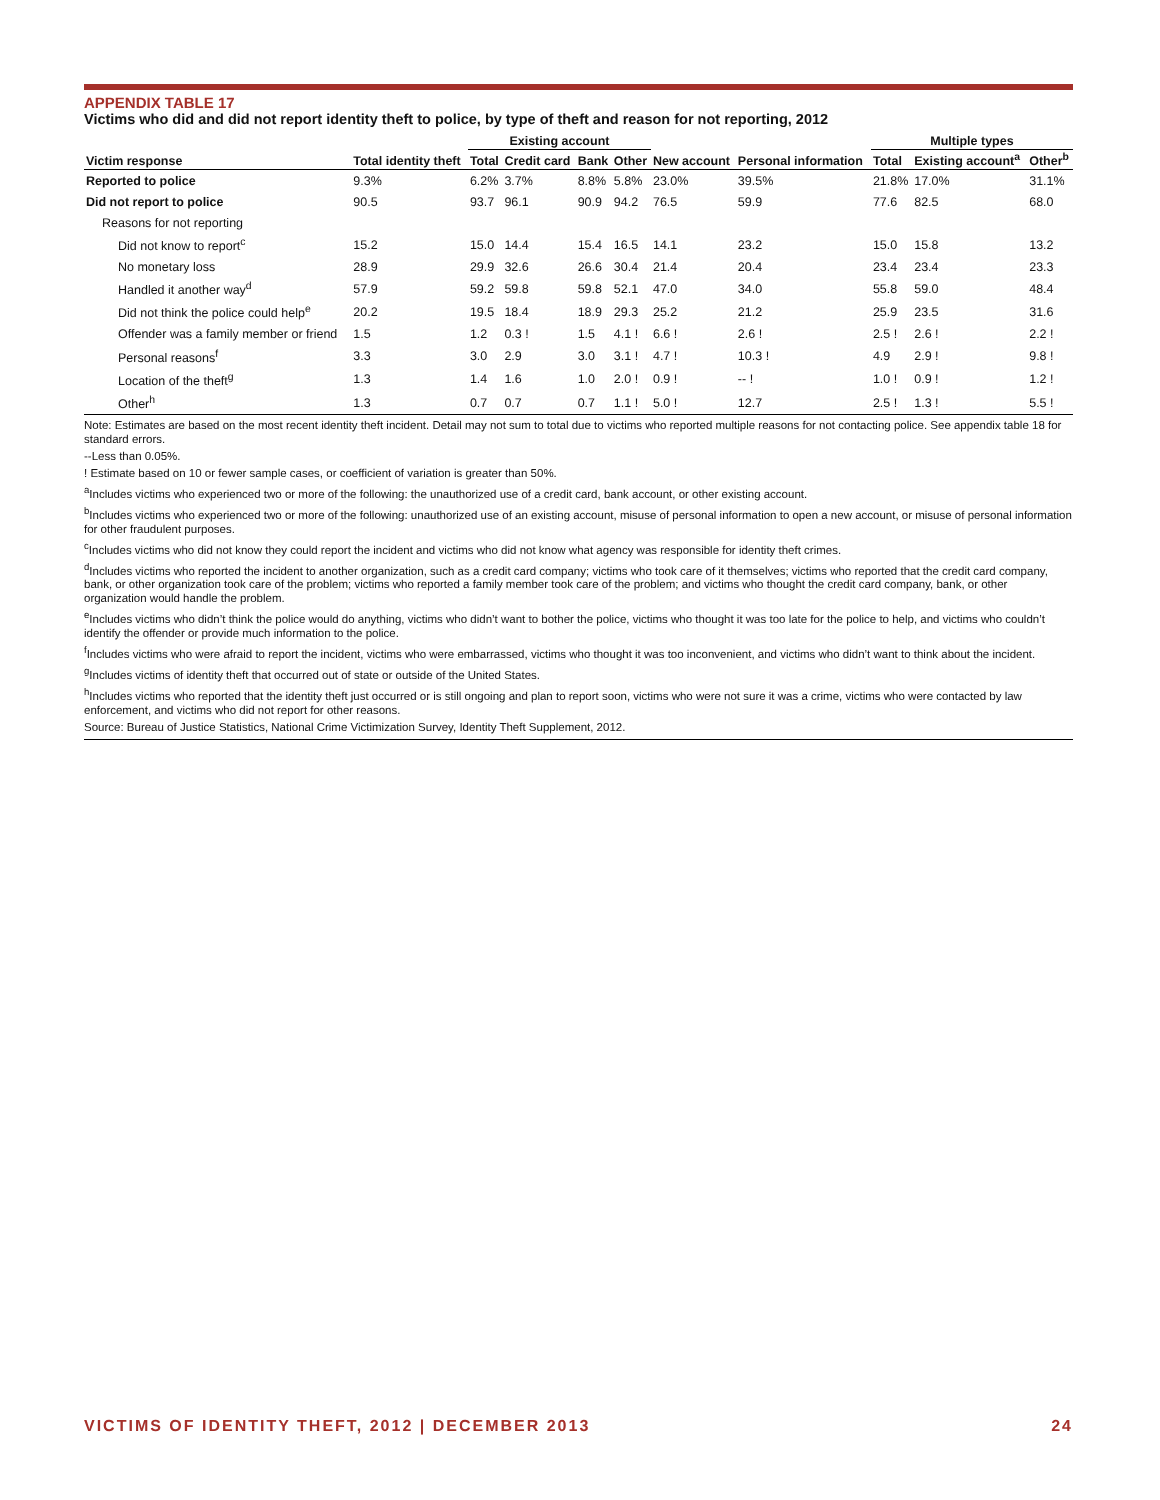APPENDIX TABLE 17
Victims who did and did not report identity theft to police, by type of theft and reason for not reporting, 2012
| | | Existing account | | | | | | Multiple types | | |
| --- | --- | --- | --- | --- | --- | --- | --- | --- | --- | --- |
| Victim response | Total identity theft | Total | Credit card | Bank | Other | New account | Personal information | Total | Existing account<sup>a</sup> | Other<sup>b</sup> |
| Reported to police | 9.3% | 6.2% | 3.7% | 8.8% | 5.8% | 23.0% | 39.5% | 21.8% | 17.0% | 31.1% |
| Did not report to police | 90.5 | 93.7 | 96.1 | 90.9 | 94.2 | 76.5 | 59.9 | 77.6 | 82.5 | 68.0 |
| Reasons for not reporting | | | | | | | | | | |
| Did not know to report<sup>c</sup> | 15.2 | 15.0 | 14.4 | 15.4 | 16.5 | 14.1 | 23.2 | 15.0 | 15.8 | 13.2 |
| No monetary loss | 28.9 | 29.9 | 32.6 | 26.6 | 30.4 | 21.4 | 20.4 | 23.4 | 23.4 | 23.3 |
| Handled it another way<sup>d</sup> | 57.9 | 59.2 | 59.8 | 59.8 | 52.1 | 47.0 | 34.0 | 55.8 | 59.0 | 48.4 |
| Did not think the police could help<sup>e</sup> | 20.2 | 19.5 | 18.4 | 18.9 | 29.3 | 25.2 | 21.2 | 25.9 | 23.5 | 31.6 |
| Offender was a family member or friend | 1.5 | 1.2 | 0.3 ! | 1.5 | 4.1 ! | 6.6 ! | 2.6 ! | 2.5 ! | 2.6 ! | 2.2 ! |
| Personal reasons<sup>f</sup> | 3.3 | 3.0 | 2.9 | 3.0 | 3.1 ! | 4.7 ! | 10.3 ! | 4.9 | 2.9 ! | 9.8 ! |
| Location of the theft<sup>g</sup> | 1.3 | 1.4 | 1.6 | 1.0 | 2.0 ! | 0.9 ! | -- ! | 1.0 ! | 0.9 ! | 1.2 ! |
| Other<sup>h</sup> | 1.3 | 0.7 | 0.7 | 0.7 | 1.1 ! | 5.0 ! | 12.7 | 2.5 ! | 1.3 ! | 5.5 ! |
Note: Estimates are based on the most recent identity theft incident. Detail may not sum to total due to victims who reported multiple reasons for not contacting police. See appendix table 18 for standard errors.
--Less than 0.05%.
! Estimate based on 10 or fewer sample cases, or coefficient of variation is greater than 50%.
<sup>a</sup> Includes victims who experienced two or more of the following: the unauthorized use of a credit card, bank account, or other existing account.
<sup>b</sup> Includes victims who experienced two or more of the following: unauthorized use of an existing account, misuse of personal information to open a new account, or misuse of personal information for other fraudulent purposes.
<sup>c</sup> Includes victims who did not know they could report the incident and victims who did not know what agency was responsible for identity theft crimes.
<sup>d</sup> Includes victims who reported the incident to another organization, such as a credit card company; victims who took care of it themselves; victims who reported that the credit card company, bank, or other organization took care of the problem; victims who reported a family member took care of the problem; and victims who thought the credit card company, bank, or other organization would handle the problem.
<sup>e</sup> Includes victims who didn’t think the police would do anything, victims who didn’t want to bother the police, victims who thought it was too late for the police to help, and victims who couldn’t identify the offender or provide much information to the police.
<sup>f</sup> Includes victims who were afraid to report the incident, victims who were embarrassed, victims who thought it was too inconvenient, and victims who didn’t want to think about the incident.
<sup>g</sup> Includes victims of identity theft that occurred out of state or outside of the United States.
<sup>h</sup> Includes victims who reported that the identity theft just occurred or is still ongoing and plan to report soon, victims who were not sure it was a crime, victims who were contacted by law enforcement, and victims who did not report for other reasons.
Source: Bureau of Justice Statistics, National Crime Victimization Survey, Identity Theft Supplement, 2012.
VICTIMS OF IDENTITY THEFT, 2012 | DECEMBER 2013 24